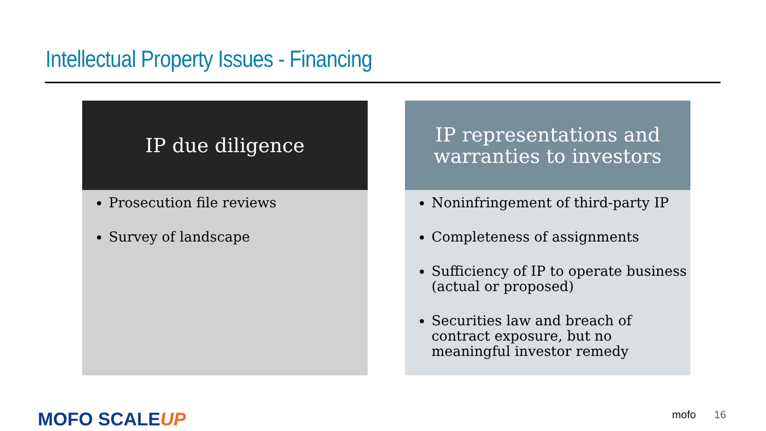Intellectual Property Issues - Financing
IP due diligence
Prosecution file reviews
Survey of landscape
IP representations and
warranties to investors
Noninfringement of third-party IP
Completeness of assignments
Sufficiency of IP to operate business (actual or proposed)
Securities law and breach of contract exposure, but no meaningful investor remedy
MOFO SCALEUP mofo 16